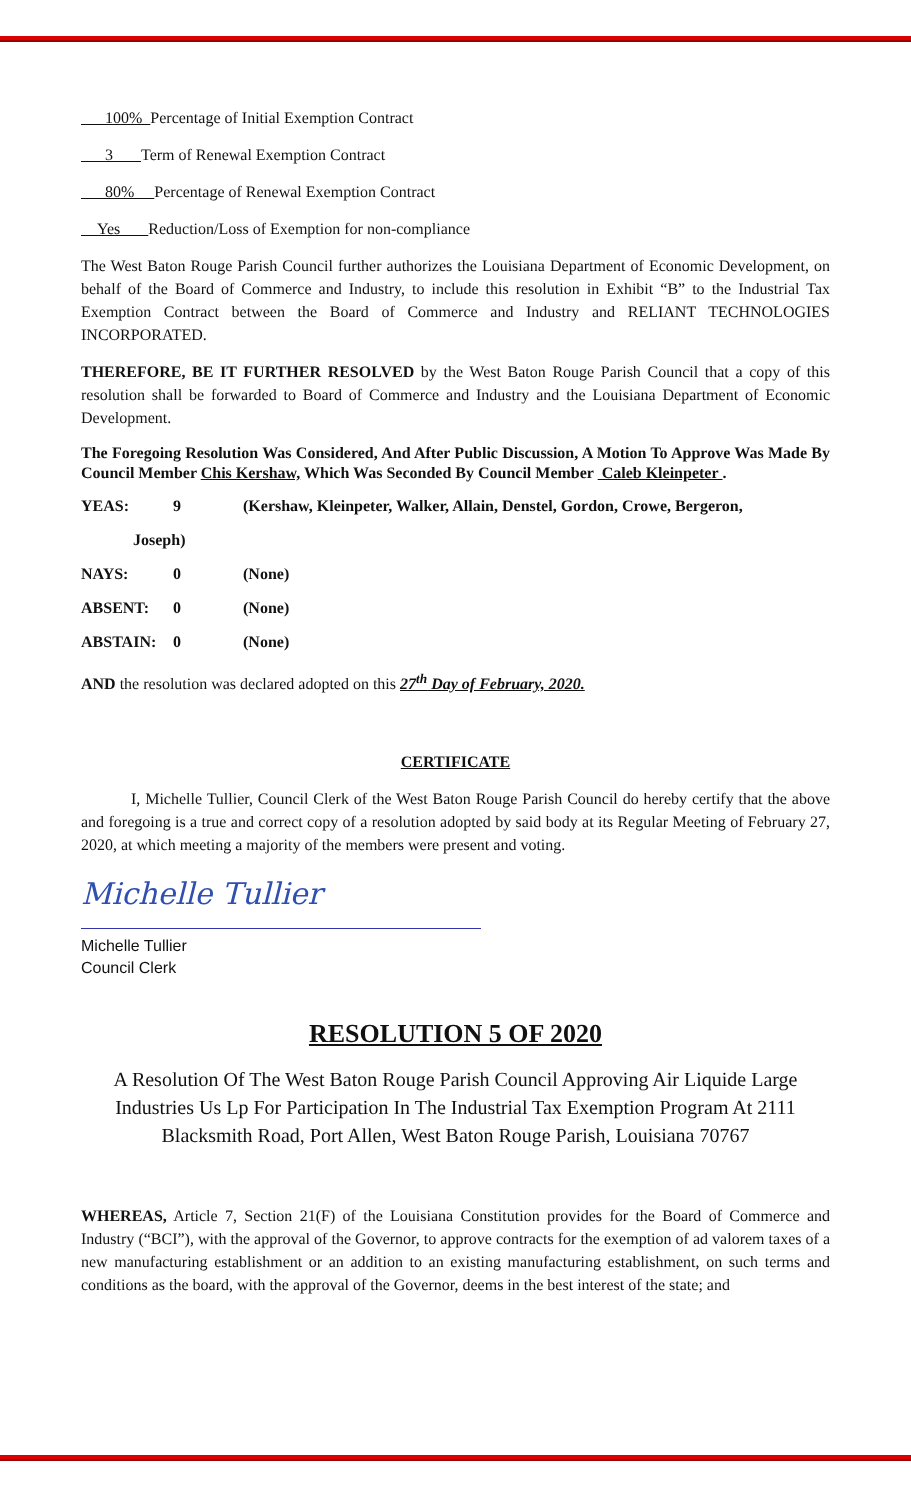100% Percentage of Initial Exemption Contract
3 Term of Renewal Exemption Contract
80% Percentage of Renewal Exemption Contract
Yes Reduction/Loss of Exemption for non-compliance
The West Baton Rouge Parish Council further authorizes the Louisiana Department of Economic Development, on behalf of the Board of Commerce and Industry, to include this resolution in Exhibit “B” to the Industrial Tax Exemption Contract between the Board of Commerce and Industry and RELIANT TECHNOLOGIES INCORPORATED.
THEREFORE, BE IT FURTHER RESOLVED by the West Baton Rouge Parish Council that a copy of this resolution shall be forwarded to Board of Commerce and Industry and the Louisiana Department of Economic Development.
The Foregoing Resolution Was Considered, And After Public Discussion, A Motion To Approve Was Made By Council Member Chis Kershaw, Which Was Seconded By Council Member Caleb Kleinpeter .
| YEAS: | 9 | (Kershaw, Kleinpeter, Walker, Allain, Denstel, Gordon, Crowe, Bergeron, |
| Joseph) | | |
| NAYS: | 0 | (None) |
| ABSENT: | 0 | (None) |
| ABSTAIN: | 0 | (None) |
AND the resolution was declared adopted on this 27<sup>th</sup> Day of February, 2020.
CERTIFICATE
I, Michelle Tullier, Council Clerk of the West Baton Rouge Parish Council do hereby certify that the above and foregoing is a true and correct copy of a resolution adopted by said body at its Regular Meeting of February 27, 2020, at which meeting a majority of the members were present and voting.
Michelle Tullier
Michelle Tullier
Council Clerk
RESOLUTION 5 OF 2020
A Resolution Of The West Baton Rouge Parish Council Approving Air Liquide Large Industries Us Lp For Participation In The Industrial Tax Exemption Program At 2111 Blacksmith Road, Port Allen, West Baton Rouge Parish, Louisiana 70767
WHEREAS, Article 7, Section 21(F) of the Louisiana Constitution provides for the Board of Commerce and Industry (“BCI”), with the approval of the Governor, to approve contracts for the exemption of ad valorem taxes of a new manufacturing establishment or an addition to an existing manufacturing establishment, on such terms and conditions as the board, with the approval of the Governor, deems in the best interest of the state; and